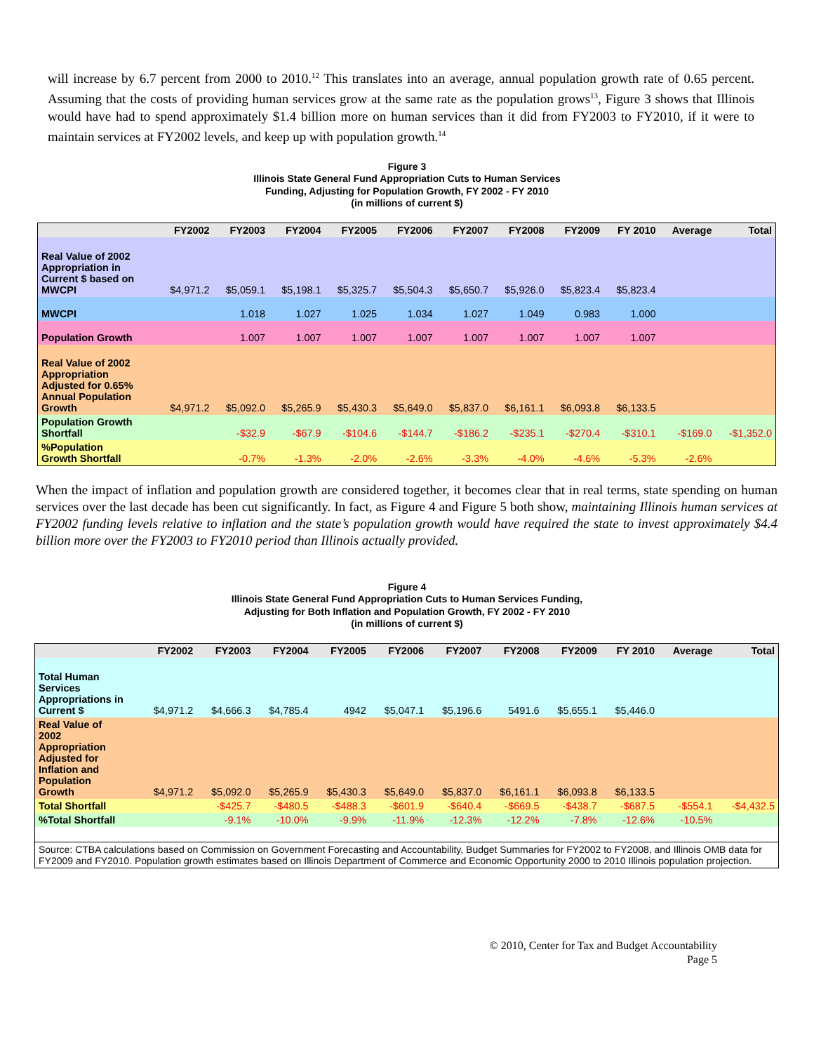will increase by 6.7 percent from 2000 to 2010.<sup>12</sup> This translates into an average, annual population growth rate of 0.65 percent. Assuming that the costs of providing human services grow at the same rate as the population grows<sup>13</sup>, Figure 3 shows that Illinois would have had to spend approximately $1.4 billion more on human services than it did from FY2003 to FY2010, if it were to maintain services at FY2002 levels, and keep up with population growth.<sup>14</sup>
Figure 3
Illinois State General Fund Appropriation Cuts to Human Services
Funding, Adjusting for Population Growth, FY 2002 - FY 2010
(in millions of current $)
| | FY2002 | FY2003 | FY2004 | FY2005 | FY2006 | FY2007 | FY2008 | FY2009 | FY 2010 | Average | Total |
| --- | --- | --- | --- | --- | --- | --- | --- | --- | --- | --- | --- |
| Real Value of 2002 Appropriation in Current $ based on MWCPI | $4,971.2 | $5,059.1 | $5,198.1 | $5,325.7 | $5,504.3 | $5,650.7 | $5,926.0 | $5,823.4 | $5,823.4 | | |
| MWCPI | | 1.018 | 1.027 | 1.025 | 1.034 | 1.027 | 1.049 | 0.983 | 1.000 | | |
| Population Growth | | 1.007 | 1.007 | 1.007 | 1.007 | 1.007 | 1.007 | 1.007 | 1.007 | | |
| Real Value of 2002 Appropriation Adjusted for 0.65% Annual Population Growth | $4,971.2 | $5,092.0 | $5,265.9 | $5,430.3 | $5,649.0 | $5,837.0 | $6,161.1 | $6,093.8 | $6,133.5 | | |
| Population Growth Shortfall | | -$32.9 | -$67.9 | -$104.6 | -$144.7 | -$186.2 | -$235.1 | -$270.4 | -$310.1 | -$169.0 | -$1,352.0 |
| %Population Growth Shortfall | | -0.7% | -1.3% | -2.0% | -2.6% | -3.3% | -4.0% | -4.6% | -5.3% | -2.6% | |
When the impact of inflation and population growth are considered together, it becomes clear that in real terms, state spending on human services over the last decade has been cut significantly. In fact, as Figure 4 and Figure 5 both show, maintaining Illinois human services at FY2002 funding levels relative to inflation and the state’s population growth would have required the state to invest approximately $4.4 billion more over the FY2003 to FY2010 period than Illinois actually provided.
Figure 4
Illinois State General Fund Appropriation Cuts to Human Services Funding,
Adjusting for Both Inflation and Population Growth, FY 2002 - FY 2010
(in millions of current $)
| | FY2002 | FY2003 | FY2004 | FY2005 | FY2006 | FY2007 | FY2008 | FY2009 | FY 2010 | Average | Total |
| --- | --- | --- | --- | --- | --- | --- | --- | --- | --- | --- | --- |
| Total Human Services Appropriations in Current $ | $4,971.2 | $4,666.3 | $4,785.4 | 4942 | $5,047.1 | $5,196.6 | 5491.6 | $5,655.1 | $5,446.0 | | |
| Real Value of 2002 Appropriation Adjusted for Inflation and Population Growth | $4,971.2 | $5,092.0 | $5,265.9 | $5,430.3 | $5,649.0 | $5,837.0 | $6,161.1 | $6,093.8 | $6,133.5 | | |
| Total Shortfall | | -$425.7 | -$480.5 | -$488.3 | -$601.9 | -$640.4 | -$669.5 | -$438.7 | -$687.5 | -$554.1 | -$4,432.5 |
| %Total Shortfall | | -9.1% | -10.0% | -9.9% | -11.9% | -12.3% | -12.2% | -7.8% | -12.6% | -10.5% | |
| Source: CTBA calculations based on Commission on Government Forecasting and Accountability, Budget Summaries for FY2002 to FY2008, and Illinois OMB data for FY2009 and FY2010. Population growth estimates based on Illinois Department of Commerce and Economic Opportunity 2000 to 2010 Illinois population projection. | | | | | | | | | | | |
© 2010, Center for Tax and Budget Accountability
Page 5